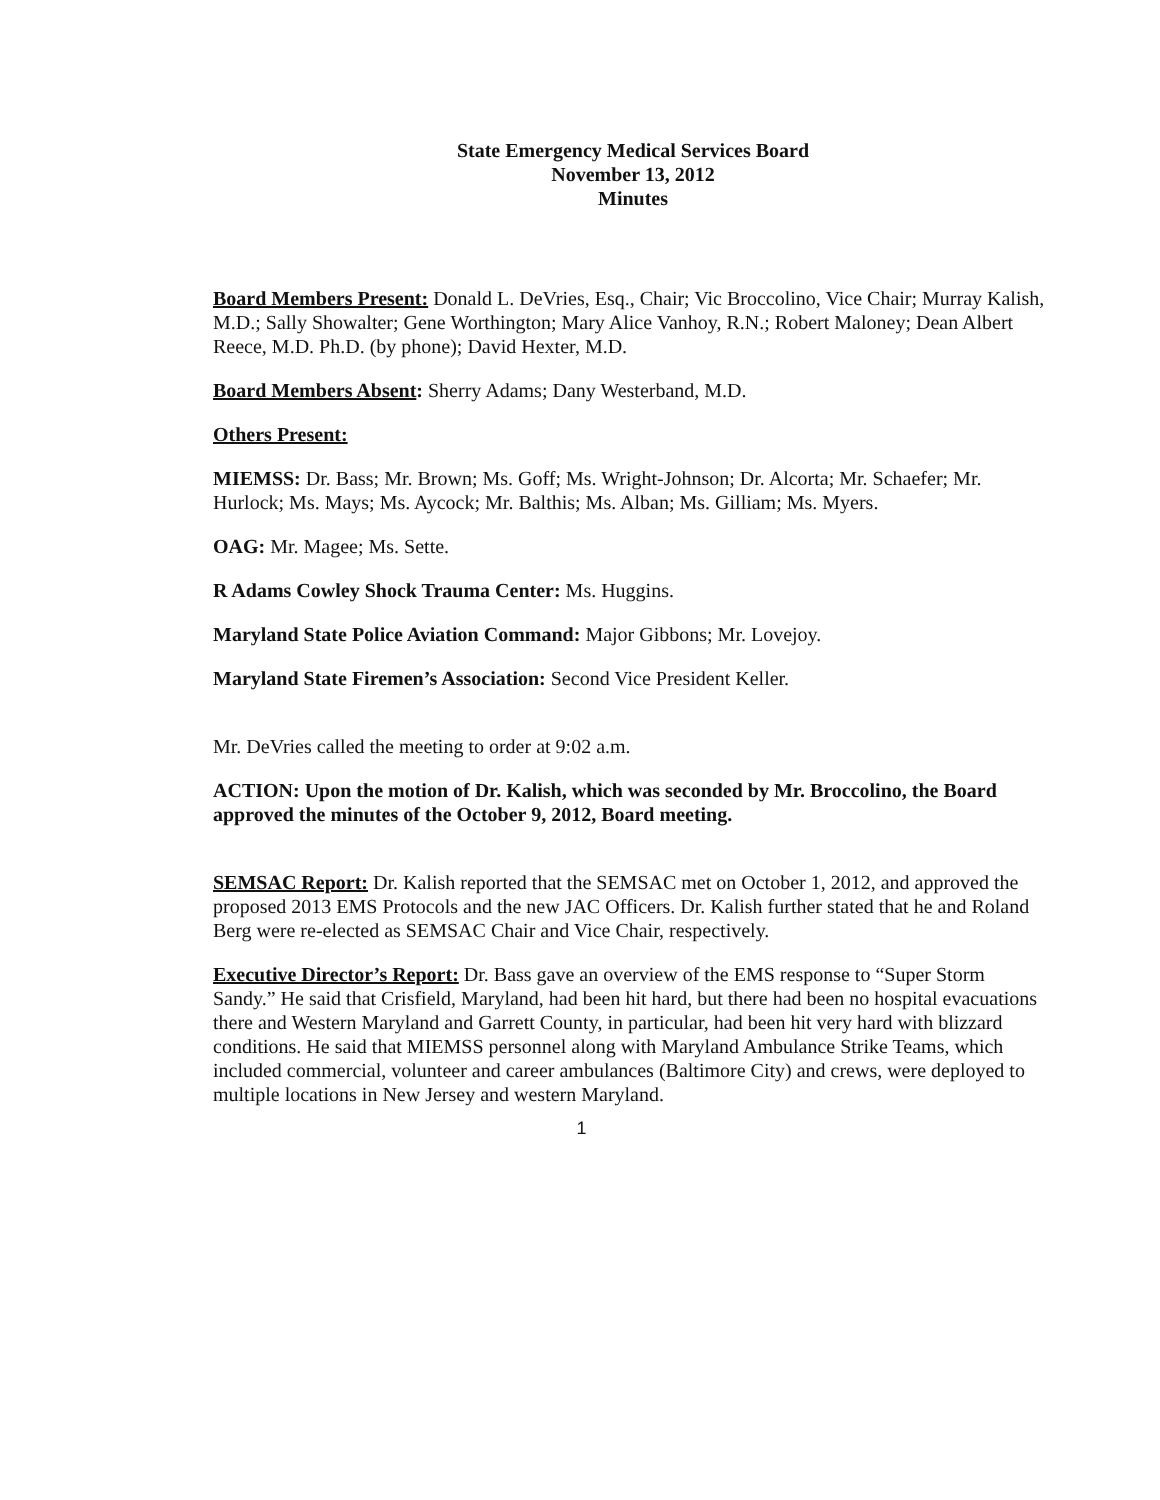State Emergency Medical Services Board
November 13, 2012
Minutes
Board Members Present: Donald L. DeVries, Esq., Chair; Vic Broccolino, Vice Chair; Murray Kalish, M.D.; Sally Showalter; Gene Worthington; Mary Alice Vanhoy, R.N.; Robert Maloney; Dean Albert Reece, M.D. Ph.D. (by phone); David Hexter, M.D.
Board Members Absent: Sherry Adams; Dany Westerband, M.D.
Others Present:
MIEMSS: Dr. Bass; Mr. Brown; Ms. Goff; Ms. Wright-Johnson; Dr. Alcorta; Mr. Schaefer; Mr. Hurlock; Ms. Mays; Ms. Aycock; Mr. Balthis; Ms. Alban; Ms. Gilliam; Ms. Myers.
OAG: Mr. Magee; Ms. Sette.
R Adams Cowley Shock Trauma Center: Ms. Huggins.
Maryland State Police Aviation Command: Major Gibbons; Mr. Lovejoy.
Maryland State Firemen’s Association: Second Vice President Keller.
Mr. DeVries called the meeting to order at 9:02 a.m.
ACTION: Upon the motion of Dr. Kalish, which was seconded by Mr. Broccolino, the Board approved the minutes of the October 9, 2012, Board meeting.
SEMSAC Report: Dr. Kalish reported that the SEMSAC met on October 1, 2012, and approved the proposed 2013 EMS Protocols and the new JAC Officers. Dr. Kalish further stated that he and Roland Berg were re-elected as SEMSAC Chair and Vice Chair, respectively.
Executive Director’s Report: Dr. Bass gave an overview of the EMS response to “Super Storm Sandy.” He said that Crisfield, Maryland, had been hit hard, but there had been no hospital evacuations there and Western Maryland and Garrett County, in particular, had been hit very hard with blizzard conditions. He said that MIEMSS personnel along with Maryland Ambulance Strike Teams, which included commercial, volunteer and career ambulances (Baltimore City) and crews, were deployed to multiple locations in New Jersey and western Maryland.
1